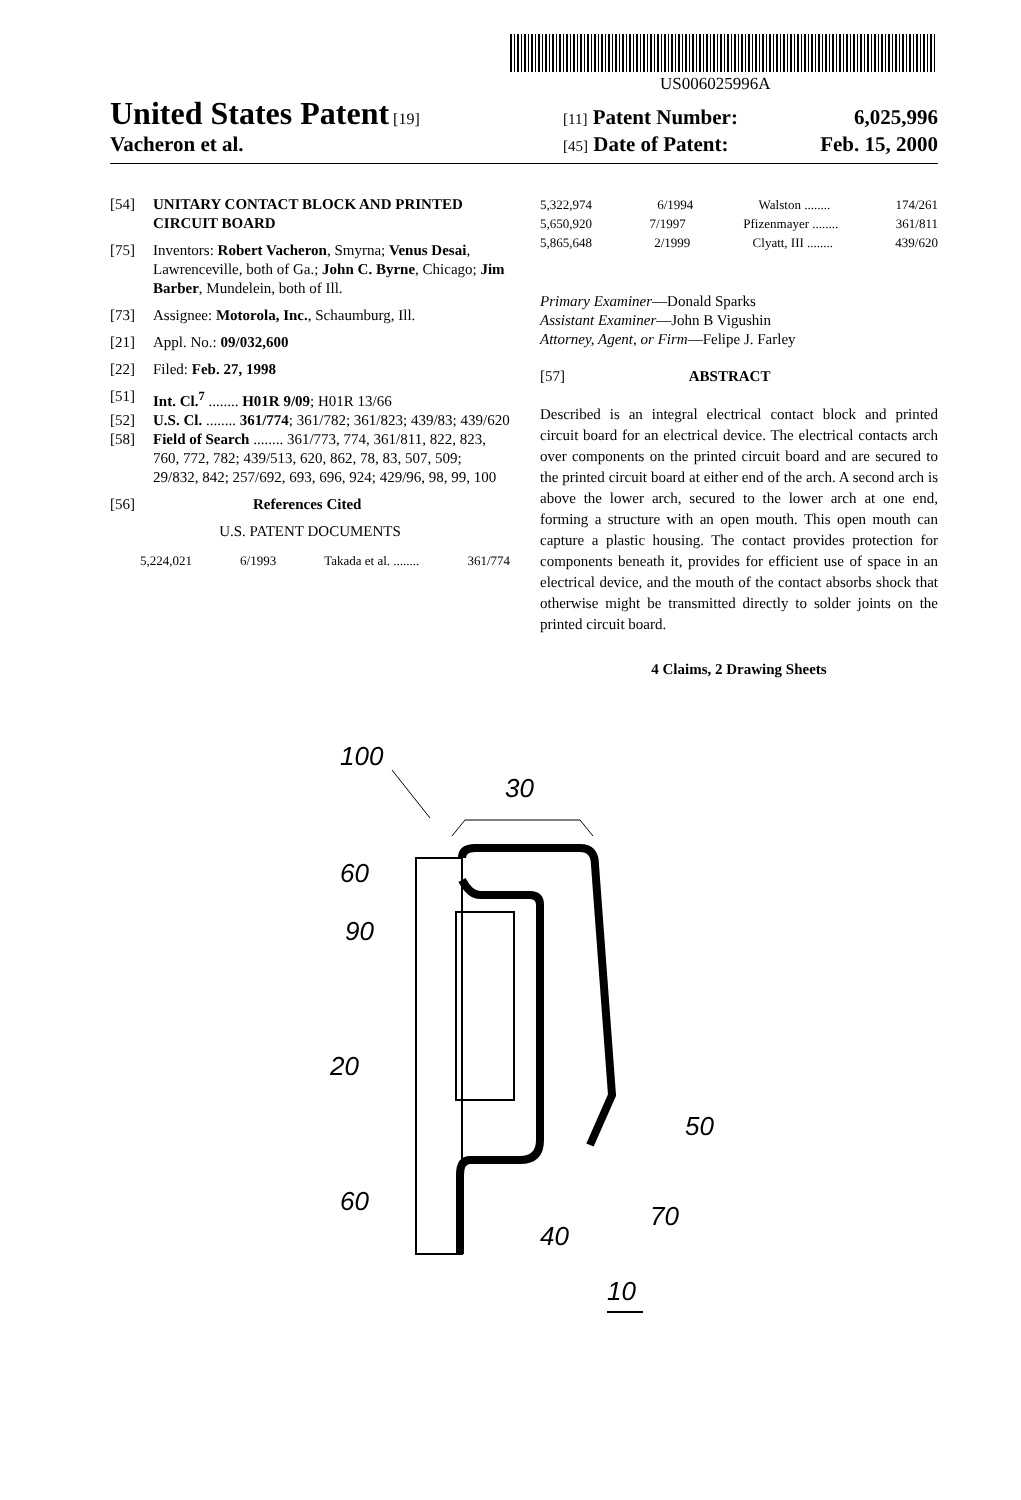US006025996A
United States Patent [19] [11] Patent Number: 6,025,996
Vacheron et al. [45] Date of Patent: Feb. 15, 2000
[54] UNITARY CONTACT BLOCK AND PRINTED CIRCUIT BOARD
[75] Inventors: Robert Vacheron, Smyrna; Venus Desai, Lawrenceville, both of Ga.; John C. Byrne, Chicago; Jim Barber, Mundelein, both of Ill.
[73] Assignee: Motorola, Inc., Schaumburg, Ill.
[21] Appl. No.: 09/032,600
[22] Filed: Feb. 27, 1998
[51] Int. Cl.<sup>7</sup> ........ H01R 9/09; H01R 13/66
[52] U.S. Cl. ........ 361/774; 361/782; 361/823; 439/83; 439/620
[58] Field of Search ........ 361/773, 774, 361/811, 822, 823, 760, 772, 782; 439/513, 620, 862, 78, 83, 507, 509; 29/832, 842; 257/692, 693, 696, 924; 429/96, 98, 99, 100
[56] References Cited
U.S. PATENT DOCUMENTS
5,224,021 6/1993 Takada et al. ........ 361/774
5,322,974 6/1994 Walston ........ 174/261
5,650,920 7/1997 Pfizenmayer ........ 361/811
5,865,648 2/1999 Clyatt, III ........ 439/620
Primary Examiner—Donald Sparks
Assistant Examiner—John B Vigushin
Attorney, Agent, or Firm—Felipe J. Farley
[57] ABSTRACT
Described is an integral electrical contact block and printed circuit board for an electrical device. The electrical contacts arch over components on the printed circuit board and are secured to the printed circuit board at either end of the arch. A second arch is above the lower arch, secured to the lower arch at one end, forming a structure with an open mouth. This open mouth can capture a plastic housing. The contact provides protection for components beneath it, provides for efficient use of space in an electrical device, and the mouth of the contact absorbs shock that otherwise might be transmitted directly to solder joints on the printed circuit board.
4 Claims, 2 Drawing Sheets
100
30
60
90
20
50
70
40
60
10